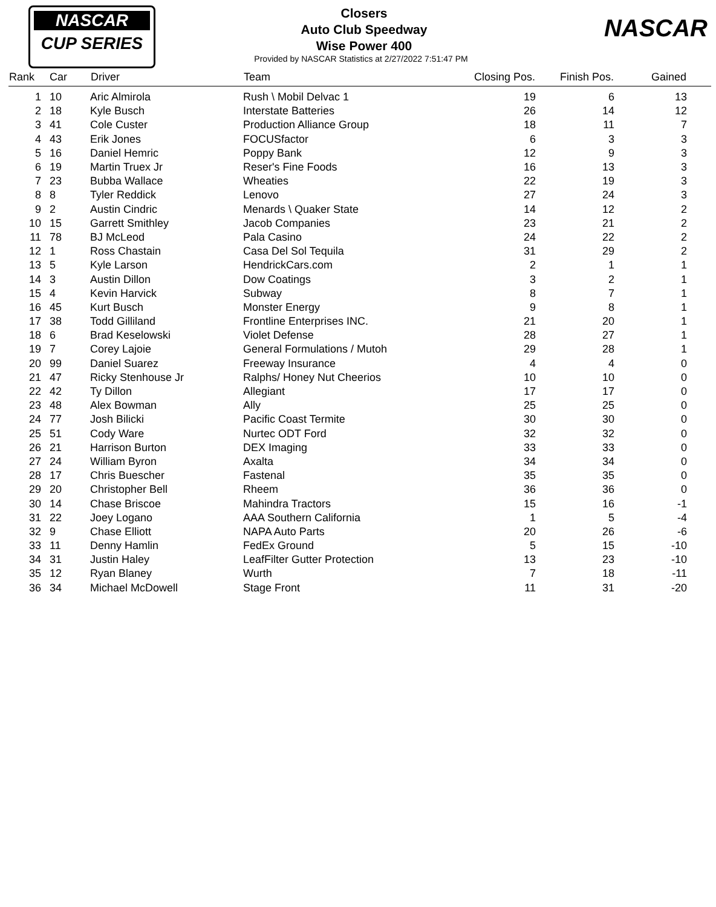NASCAR
CUP SERIES
NASCAR
Closers
Auto Club Speedway
Wise Power 400
Provided by NASCAR Statistics at 2/27/2022 7:51:47 PM
| Rank | Car | Driver | Team | Closing Pos. | Finish Pos. | Gained | |
| --- | --- | --- | --- | --- | --- | --- | --- |
| 1 | 10 | Aric Almirola | Rush \ Mobil Delvac 1 | 19 | 6 | 13 | |
| 2 | 18 | Kyle Busch | Interstate Batteries | 26 | 14 | 12 | |
| 3 | 41 | Cole Custer | Production Alliance Group | 18 | 11 | 7 | |
| 4 | 43 | Erik Jones | FOCUSfactor | 6 | 3 | 3 | |
| 5 | 16 | Daniel Hemric | Poppy Bank | 12 | 9 | 3 | |
| 6 | 19 | Martin Truex Jr | Reser's Fine Foods | 16 | 13 | 3 | |
| 7 | 23 | Bubba Wallace | Wheaties | 22 | 19 | 3 | |
| 8 | 8 | Tyler Reddick | Lenovo | 27 | 24 | 3 | |
| 9 | 2 | Austin Cindric | Menards \ Quaker State | 14 | 12 | 2 | |
| 10 | 15 | Garrett Smithley | Jacob Companies | 23 | 21 | 2 | |
| 11 | 78 | BJ McLeod | Pala Casino | 24 | 22 | 2 | |
| 12 | 1 | Ross Chastain | Casa Del Sol Tequila | 31 | 29 | 2 | |
| 13 | 5 | Kyle Larson | HendrickCars.com | 2 | 1 | 1 | |
| 14 | 3 | Austin Dillon | Dow Coatings | 3 | 2 | 1 | |
| 15 | 4 | Kevin Harvick | Subway | 8 | 7 | 1 | |
| 16 | 45 | Kurt Busch | Monster Energy | 9 | 8 | 1 | |
| 17 | 38 | Todd Gilliland | Frontline Enterprises INC. | 21 | 20 | 1 | |
| 18 | 6 | Brad Keselowski | Violet Defense | 28 | 27 | 1 | |
| 19 | 7 | Corey Lajoie | General Formulations / Mutoh | 29 | 28 | 1 | |
| 20 | 99 | Daniel Suarez | Freeway Insurance | 4 | 4 | 0 | |
| 21 | 47 | Ricky Stenhouse Jr | Ralphs/ Honey Nut Cheerios | 10 | 10 | 0 | |
| 22 | 42 | Ty Dillon | Allegiant | 17 | 17 | 0 | |
| 23 | 48 | Alex Bowman | Ally | 25 | 25 | 0 | |
| 24 | 77 | Josh Bilicki | Pacific Coast Termite | 30 | 30 | 0 | |
| 25 | 51 | Cody Ware | Nurtec ODT Ford | 32 | 32 | 0 | |
| 26 | 21 | Harrison Burton | DEX Imaging | 33 | 33 | 0 | |
| 27 | 24 | William Byron | Axalta | 34 | 34 | 0 | |
| 28 | 17 | Chris Buescher | Fastenal | 35 | 35 | 0 | |
| 29 | 20 | Christopher Bell | Rheem | 36 | 36 | 0 | |
| 30 | 14 | Chase Briscoe | Mahindra Tractors | 15 | 16 | -1 | |
| 31 | 22 | Joey Logano | AAA Southern California | 1 | 5 | -4 | |
| 32 | 9 | Chase Elliott | NAPA Auto Parts | 20 | 26 | -6 | |
| 33 | 11 | Denny Hamlin | FedEx Ground | 5 | 15 | -10 | |
| 34 | 31 | Justin Haley | LeafFilter Gutter Protection | 13 | 23 | -10 | |
| 35 | 12 | Ryan Blaney | Wurth | 7 | 18 | -11 | |
| 36 | 34 | Michael McDowell | Stage Front | 11 | 31 | -20 | |